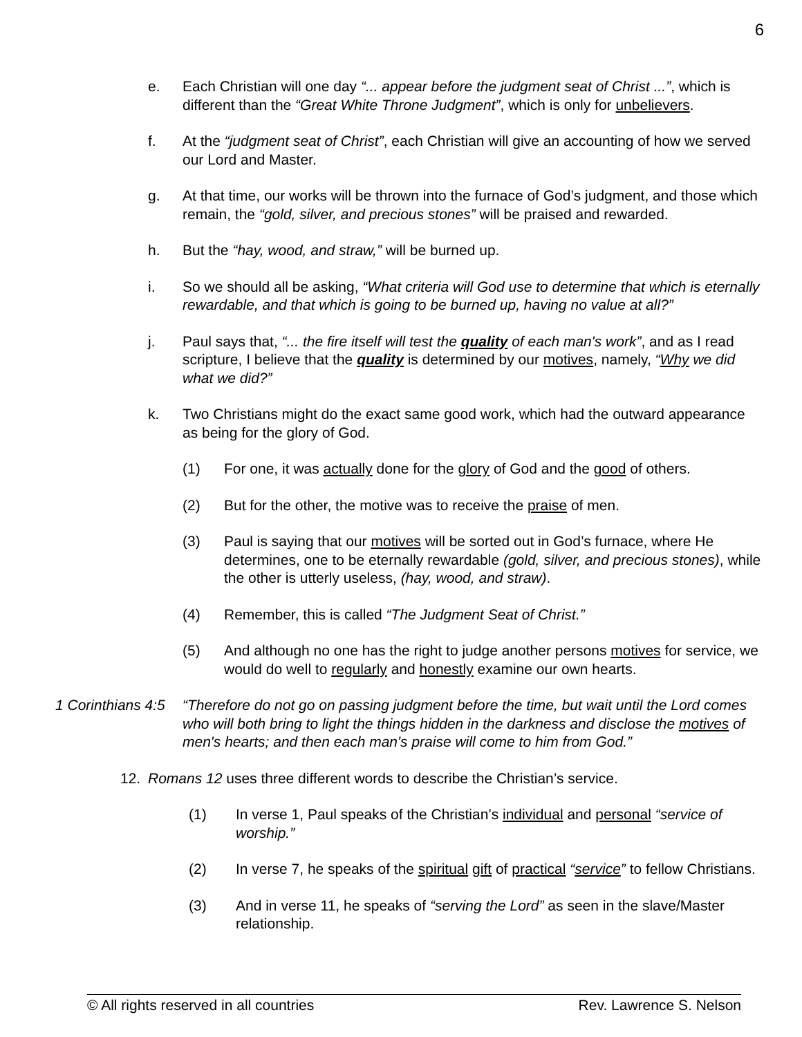6
e. Each Christian will one day “... appear before the judgment seat of Christ ...”, which is different than the “Great White Throne Judgment”, which is only for unbelievers.
f. At the “judgment seat of Christ”, each Christian will give an accounting of how we served our Lord and Master.
g. At that time, our works will be thrown into the furnace of God’s judgment, and those which remain, the “gold, silver, and precious stones” will be praised and rewarded.
h. But the “hay, wood, and straw,” will be burned up.
i. So we should all be asking, “What criteria will God use to determine that which is eternally rewardable, and that which is going to be burned up, having no value at all?”
j. Paul says that, “... the fire itself will test the quality of each man's work”, and as I read scripture, I believe that the quality is determined by our motives, namely, “Why we did what we did?”
k. Two Christians might do the exact same good work, which had the outward appearance as being for the glory of God.
(1) For one, it was actually done for the glory of God and the good of others.
(2) But for the other, the motive was to receive the praise of men.
(3) Paul is saying that our motives will be sorted out in God’s furnace, where He determines, one to be eternally rewardable (gold, silver, and precious stones), while the other is utterly useless, (hay, wood, and straw).
(4) Remember, this is called “The Judgment Seat of Christ.”
(5) And although no one has the right to judge another persons motives for service, we would do well to regularly and honestly examine our own hearts.
1 Corinthians 4:5 “Therefore do not go on passing judgment before the time, but wait until the Lord comes who will both bring to light the things hidden in the darkness and disclose the motives of men's hearts; and then each man's praise will come to him from God.”
12. Romans 12 uses three different words to describe the Christian’s service.
(1) In verse 1, Paul speaks of the Christian’s individual and personal “service of worship.”
(2) In verse 7, he speaks of the spiritual gift of practical “service” to fellow Christians.
(3) And in verse 11, he speaks of “serving the Lord” as seen in the slave/Master relationship.
© All rights reserved in all countries Rev. Lawrence S. Nelson